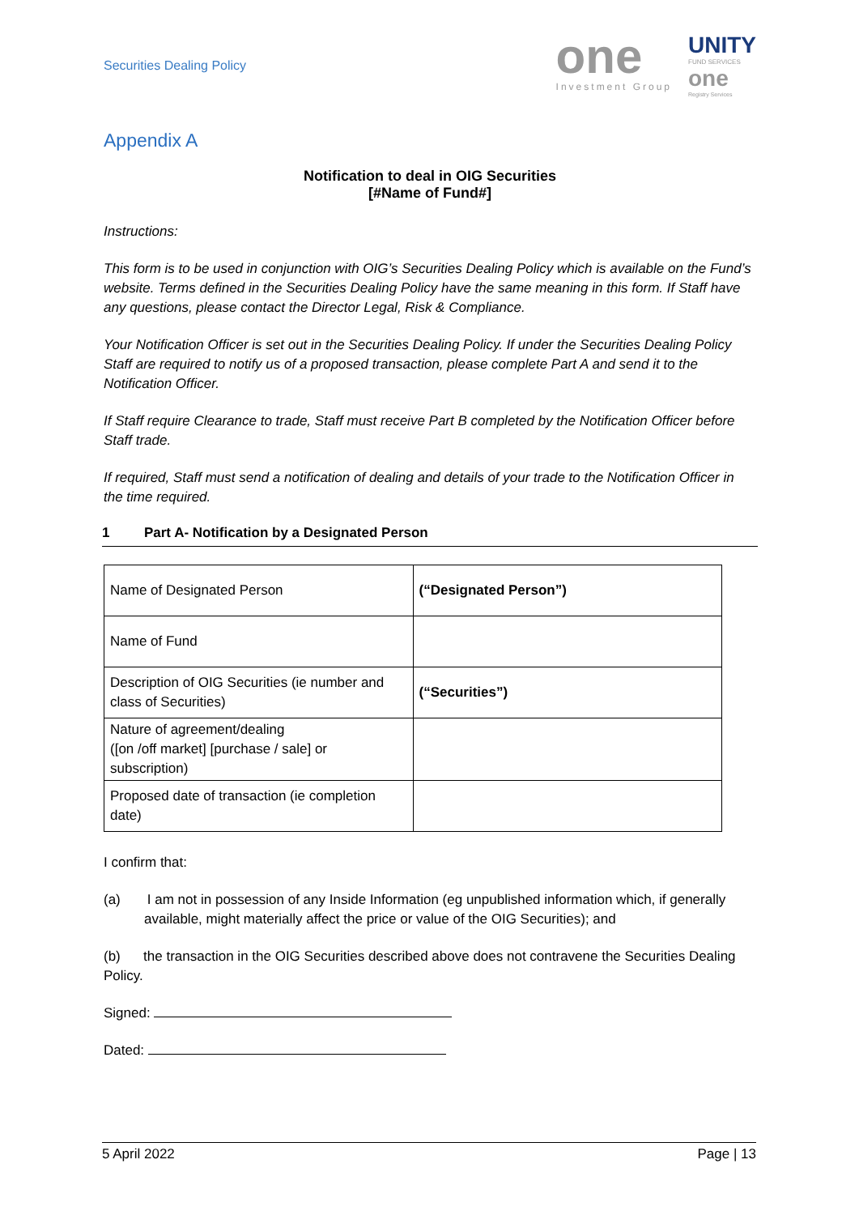Securities Dealing Policy
one
Investment Group
UNITY
FUND SERVICES
one
Registry Services
Appendix A
Notification to deal in OIG Securities
[#Name of Fund#]
Instructions:
This form is to be used in conjunction with OIG’s Securities Dealing Policy which is available on the Fund’s website. Terms defined in the Securities Dealing Policy have the same meaning in this form. If Staff have any questions, please contact the Director Legal, Risk & Compliance.
Your Notification Officer is set out in the Securities Dealing Policy. If under the Securities Dealing Policy Staff are required to notify us of a proposed transaction, please complete Part A and send it to the Notification Officer.
If Staff require Clearance to trade, Staff must receive Part B completed by the Notification Officer before Staff trade.
If required, Staff must send a notification of dealing and details of your trade to the Notification Officer in the time required.
1 Part A- Notification by a Designated Person
| Name of Designated Person | (“Designated Person”) |
| Name of Fund | |
| Description of OIG Securities (ie number and class of Securities) | (“Securities”) |
| Nature of agreement/dealing ([on /off market] [purchase / sale] or subscription) | |
| Proposed date of transaction (ie completion date) | |
I confirm that:
(a) I am not in possession of any Inside Information (eg unpublished information which, if generally available, might materially affect the price or value of the OIG Securities); and
(b) the transaction in the OIG Securities described above does not contravene the Securities Dealing Policy.
Signed:
Dated:
5 April 2022 Page | 13